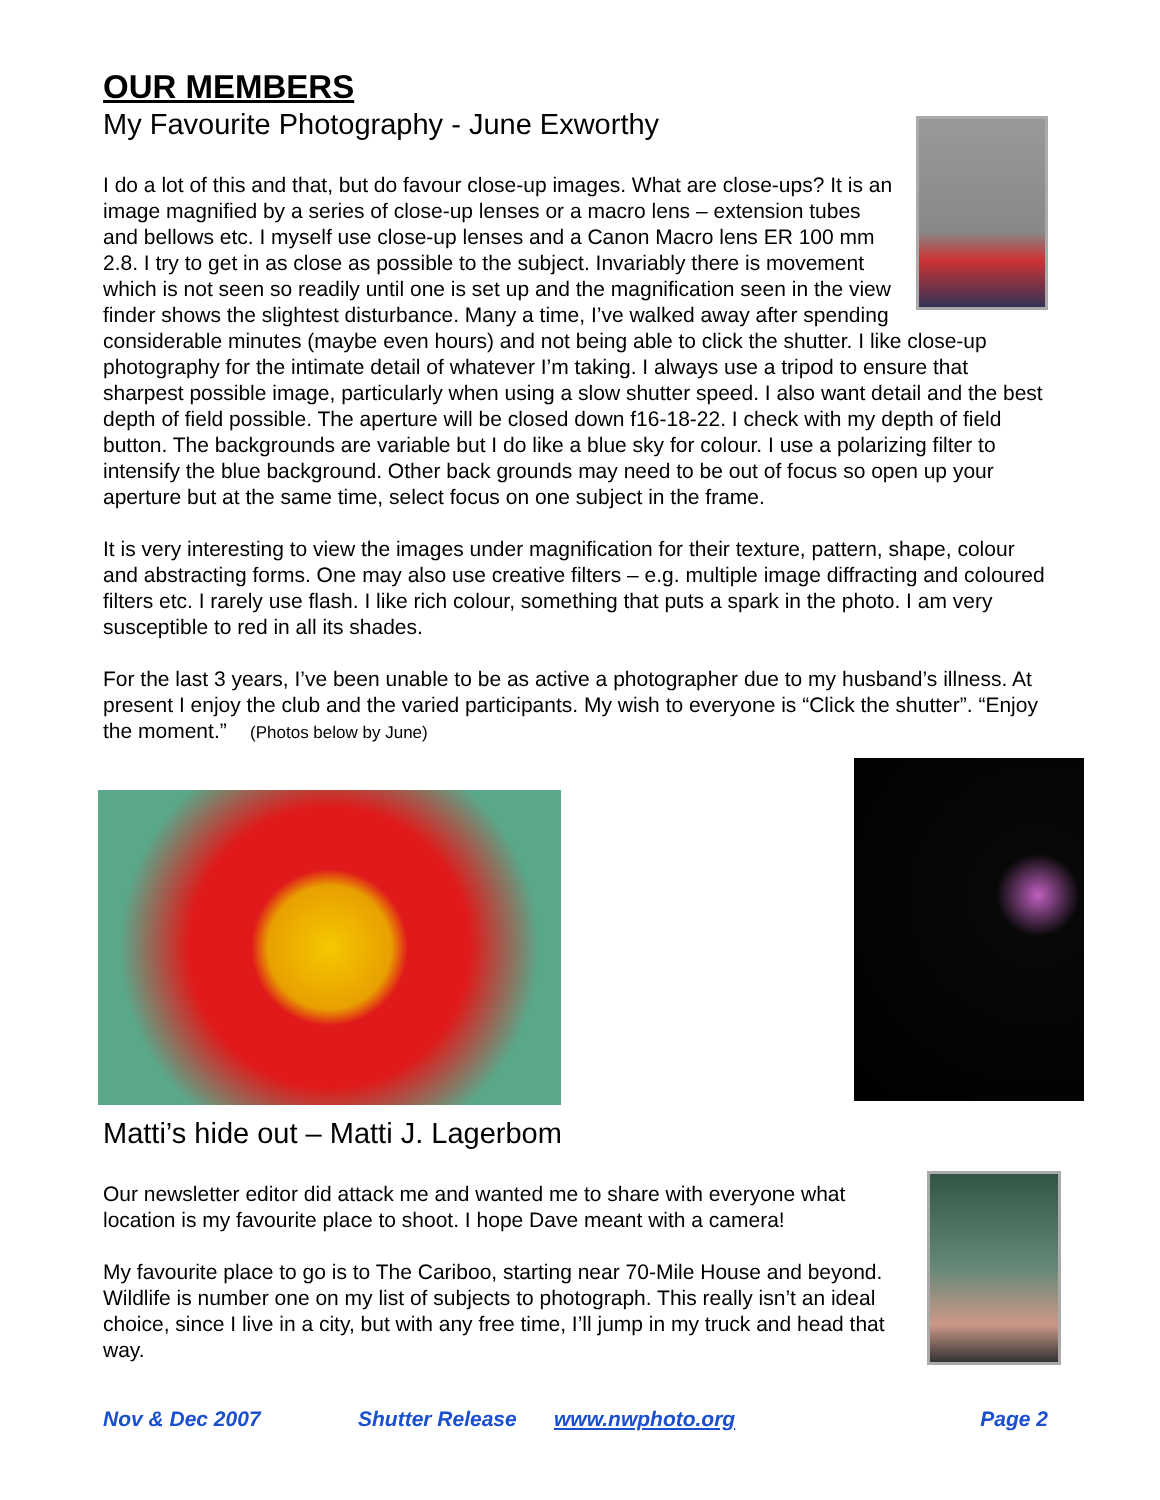OUR MEMBERS
My Favourite Photography - June Exworthy
I do a lot of this and that, but do favour close-up images. What are close-ups? It is an image magnified by a series of close-up lenses or a macro lens – extension tubes and bellows etc. I myself use close-up lenses and a Canon Macro lens ER 100 mm 2.8. I try to get in as close as possible to the subject. Invariably there is movement which is not seen so readily until one is set up and the magnification seen in the view finder shows the slightest disturbance. Many a time, I’ve walked away after spending considerable minutes (maybe even hours) and not being able to click the shutter. I like close-up photography for the intimate detail of whatever I’m taking. I always use a tripod to ensure that sharpest possible image, particularly when using a slow shutter speed. I also want detail and the best depth of field possible. The aperture will be closed down f16-18-22. I check with my depth of field button. The backgrounds are variable but I do like a blue sky for colour. I use a polarizing filter to intensify the blue background. Other back grounds may need to be out of focus so open up your aperture but at the same time, select focus on one subject in the frame.
It is very interesting to view the images under magnification for their texture, pattern, shape, colour and abstracting forms. One may also use creative filters – e.g. multiple image diffracting and coloured filters etc. I rarely use flash. I like rich colour, something that puts a spark in the photo. I am very susceptible to red in all its shades.
For the last 3 years, I’ve been unable to be as active a photographer due to my husband’s illness. At present I enjoy the club and the varied participants. My wish to everyone is “Click the shutter”. “Enjoy the moment.” (Photos below by June)
Matti’s hide out – Matti J. Lagerbom
Our newsletter editor did attack me and wanted me to share with everyone what location is my favourite place to shoot. I hope Dave meant with a camera!
My favourite place to go is to The Cariboo, starting near 70-Mile House and beyond. Wildlife is number one on my list of subjects to photograph. This really isn’t an ideal choice, since I live in a city, but with any free time, I’ll jump in my truck and head that way.
Nov & Dec 2007 Shutter Release www.nwphoto.org Page 2